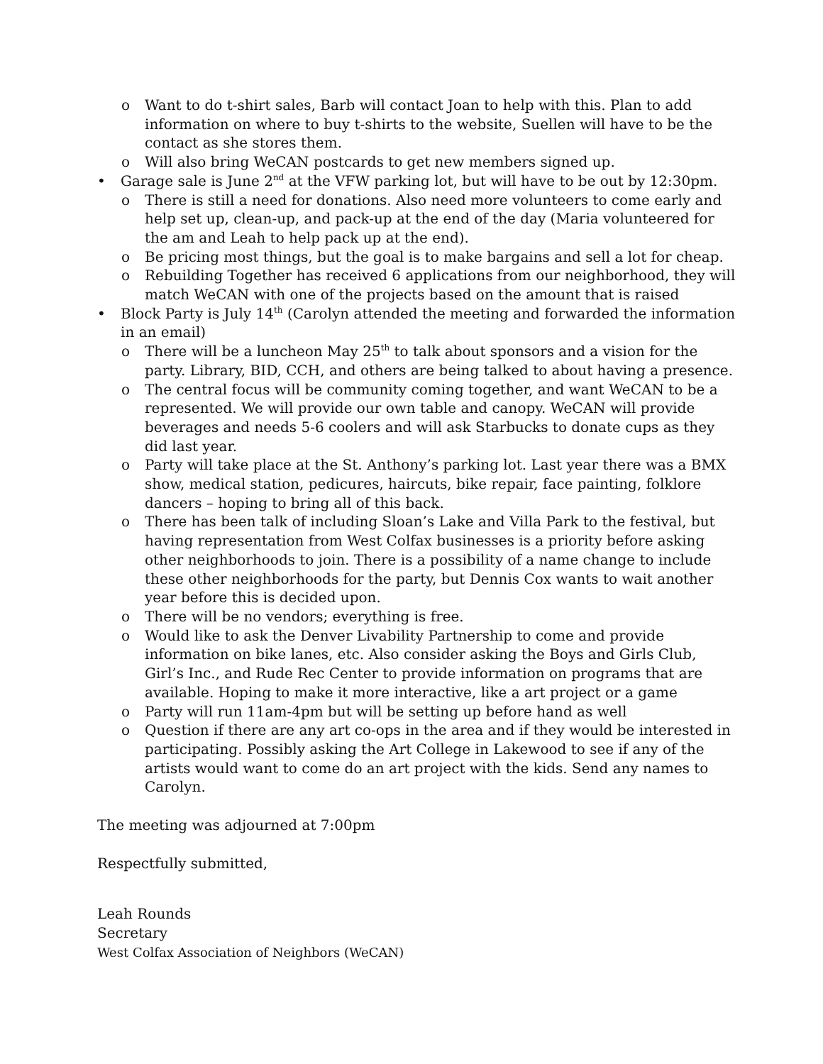o Want to do t-shirt sales, Barb will contact Joan to help with this. Plan to add information on where to buy t-shirts to the website, Suellen will have to be the contact as she stores them.
o Will also bring WeCAN postcards to get new members signed up.
• Garage sale is June 2<sup>nd</sup> at the VFW parking lot, but will have to be out by 12:30pm.
o There is still a need for donations. Also need more volunteers to come early and help set up, clean-up, and pack-up at the end of the day (Maria volunteered for the am and Leah to help pack up at the end).
o Be pricing most things, but the goal is to make bargains and sell a lot for cheap.
o Rebuilding Together has received 6 applications from our neighborhood, they will match WeCAN with one of the projects based on the amount that is raised
• Block Party is July 14<sup>th</sup> (Carolyn attended the meeting and forwarded the information in an email)
o There will be a luncheon May 25<sup>th</sup> to talk about sponsors and a vision for the party. Library, BID, CCH, and others are being talked to about having a presence.
o The central focus will be community coming together, and want WeCAN to be a represented. We will provide our own table and canopy. WeCAN will provide beverages and needs 5-6 coolers and will ask Starbucks to donate cups as they did last year.
o Party will take place at the St. Anthony’s parking lot. Last year there was a BMX show, medical station, pedicures, haircuts, bike repair, face painting, folklore dancers – hoping to bring all of this back.
o There has been talk of including Sloan’s Lake and Villa Park to the festival, but having representation from West Colfax businesses is a priority before asking other neighborhoods to join. There is a possibility of a name change to include these other neighborhoods for the party, but Dennis Cox wants to wait another year before this is decided upon.
o There will be no vendors; everything is free.
o Would like to ask the Denver Livability Partnership to come and provide information on bike lanes, etc. Also consider asking the Boys and Girls Club, Girl’s Inc., and Rude Rec Center to provide information on programs that are available. Hoping to make it more interactive, like a art project or a game
o Party will run 11am-4pm but will be setting up before hand as well
o Question if there are any art co-ops in the area and if they would be interested in participating. Possibly asking the Art College in Lakewood to see if any of the artists would want to come do an art project with the kids. Send any names to Carolyn.
The meeting was adjourned at 7:00pm
Respectfully submitted,
Leah Rounds
Secretary
West Colfax Association of Neighbors (WeCAN)